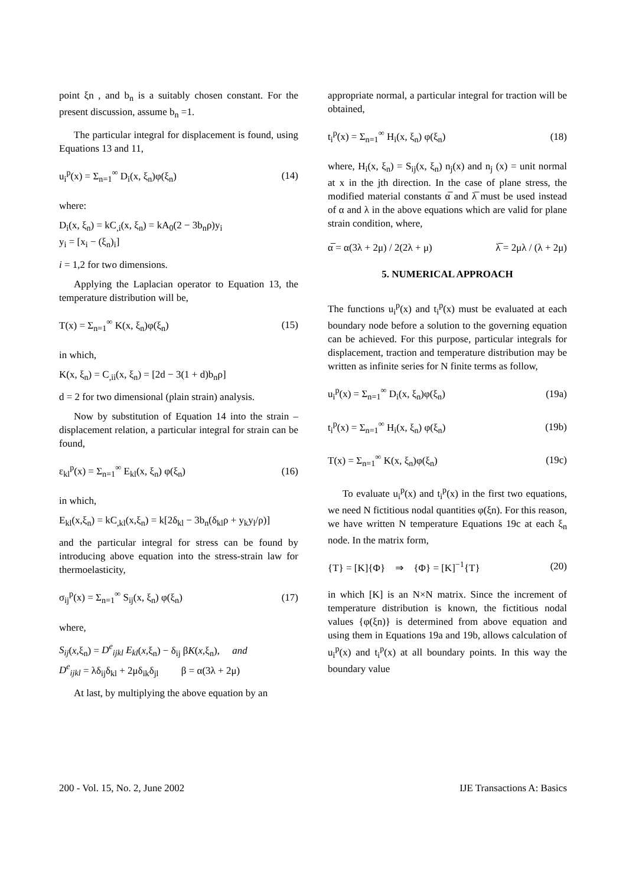point ξn , and b<sub>n</sub> is a suitably chosen constant. For the present discussion, assume b<sub>n</sub> =1.
The particular integral for displacement is found, using Equations 13 and 11,
u<sub>i</sub><sup>p</sup>(x) = Σ<sub>n=1</sub><sup>∞</sup> D<sub>i</sub>(x, ξ<sub>n</sub>)φ(ξ<sub>n</sub>) (14)
where:
D<sub>i</sub>(x, ξ<sub>n</sub>) = kC<sub>,i</sub>(x, ξ<sub>n</sub>) = kA<sub>0</sub>(2 − 3b<sub>n</sub>ρ)y<sub>i</sub>
y<sub>i</sub> = [x<sub>i</sub> − (ξ<sub>n</sub>)<sub>i</sub>]
i = 1,2 for two dimensions.
Applying the Laplacian operator to Equation 13, the temperature distribution will be,
T(x) = Σ<sub>n=1</sub><sup>∞</sup> K(x, ξ<sub>n</sub>)φ(ξ<sub>n</sub>) (15)
in which,
K(x, ξ<sub>n</sub>) = C<sub>,ii</sub>(x, ξ<sub>n</sub>) = [2d − 3(1 + d)b<sub>n</sub>ρ]
d = 2 for two dimensional (plain strain) analysis.
Now by substitution of Equation 14 into the strain – displacement relation, a particular integral for strain can be found,
ε<sub>kl</sub><sup>p</sup>(x) = Σ<sub>n=1</sub><sup>∞</sup> E<sub>kl</sub>(x, ξ<sub>n</sub>) φ(ξ<sub>n</sub>) (16)
in which,
E<sub>kl</sub>(x,ξ<sub>n</sub>) = kC<sub>,kl</sub>(x,ξ<sub>n</sub>) = k[2δ<sub>kl</sub> − 3b<sub>n</sub>(δ<sub>kl</sub>ρ + y<sub>k</sub>y<sub>l</sub>/ρ)]
and the particular integral for stress can be found by introducing above equation into the stress-strain law for thermoelasticity,
σ<sub>ij</sub><sup>p</sup>(x) = Σ<sub>n=1</sub><sup>∞</sup> S<sub>ij</sub>(x, ξ<sub>n</sub>) φ(ξ<sub>n</sub>) (17)
where,
S<sub>ij</sub>(x,ξ<sub>n</sub>) = D<sup>e</sup><sub>ijkl</sub> E<sub>kl</sub>(x,ξ<sub>n</sub>) − δ<sub>ij</sub> βK(x,ξ<sub>n</sub>), and
D<sup>e</sup><sub>ijkl</sub> = λδ<sub>ij</sub>δ<sub>kl</sub> + 2μδ<sub>ik</sub>δ<sub>jl</sub> β = α(3λ + 2μ)
At last, by multiplying the above equation by an
appropriate normal, a particular integral for traction will be obtained,
t<sub>i</sub><sup>p</sup>(x) = Σ<sub>n=1</sub><sup>∞</sup> H<sub>i</sub>(x, ξ<sub>n</sub>) φ(ξ<sub>n</sub>) (18)
where, H<sub>i</sub>(x, ξ<sub>n</sub>) = S<sub>ij</sub>(x, ξ<sub>n</sub>) n<sub>j</sub>(x) and n<sub>j</sub> (x) = unit normal at x in the jth direction. In the case of plane stress, the modified material constants α̅ and λ̅ must be used instead of α and λ in the above equations which are valid for plane strain condition, where,
α̅ = α(3λ + 2μ) / 2(2λ + μ) λ̅ = 2μλ / (λ + 2μ)
5. NUMERICAL APPROACH
The functions u<sub>i</sub><sup>p</sup>(x) and t<sub>i</sub><sup>p</sup>(x) must be evaluated at each boundary node before a solution to the governing equation can be achieved. For this purpose, particular integrals for displacement, traction and temperature distribution may be written as infinite series for N finite terms as follow,
u<sub>i</sub><sup>p</sup>(x) = Σ<sub>n=1</sub><sup>∞</sup> D<sub>i</sub>(x, ξ<sub>n</sub>)φ(ξ<sub>n</sub>) (19a)
t<sub>i</sub><sup>p</sup>(x) = Σ<sub>n=1</sub><sup>∞</sup> H<sub>i</sub>(x, ξ<sub>n</sub>) φ(ξ<sub>n</sub>) (19b)
T(x) = Σ<sub>n=1</sub><sup>∞</sup> K(x, ξ<sub>n</sub>)φ(ξ<sub>n</sub>) (19c)
To evaluate u<sub>i</sub><sup>p</sup>(x) and t<sub>i</sub><sup>p</sup>(x) in the first two equations, we need N fictitious nodal quantities φ(ξn). For this reason, we have written N temperature Equations 19c at each ξ<sub>n</sub> node. In the matrix form,
{T} = [K]{Φ} ⇒ {Φ} = [K]<sup>−1</sup>{T} (20)
in which [K] is an N×N matrix. Since the increment of temperature distribution is known, the fictitious nodal values {φ(ξn)} is determined from above equation and using them in Equations 19a and 19b, allows calculation of u<sub>i</sub><sup>p</sup>(x) and t<sub>i</sub><sup>p</sup>(x) at all boundary points. In this way the boundary value
200 - Vol. 15, No. 2, June 2002 IJE Transactions A: Basics